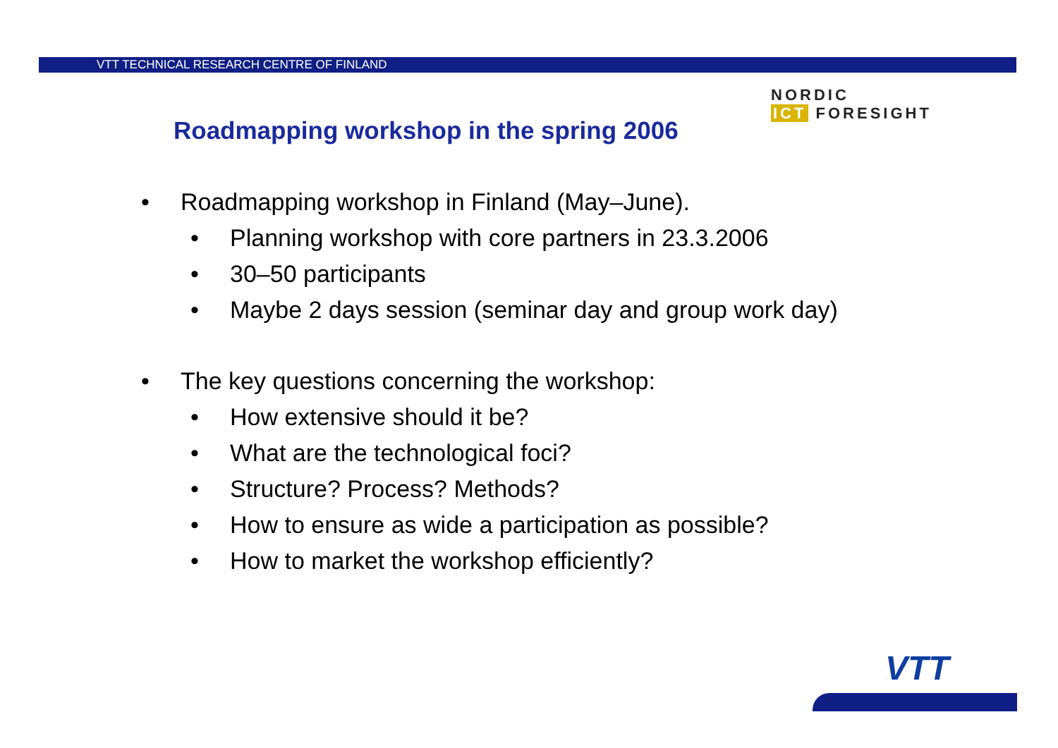VTT TECHNICAL RESEARCH CENTRE OF FINLAND
NORDIC
ICT FORESIGHT
Roadmapping workshop in the spring 2006
• Roadmapping workshop in Finland (May–June).
• Planning workshop with core partners in 23.3.2006
• 30–50 participants
• Maybe 2 days session (seminar day and group work day)
• The key questions concerning the workshop:
• How extensive should it be?
• What are the technological foci?
• Structure? Process? Methods?
• How to ensure as wide a participation as possible?
• How to market the workshop efficiently?
VTT